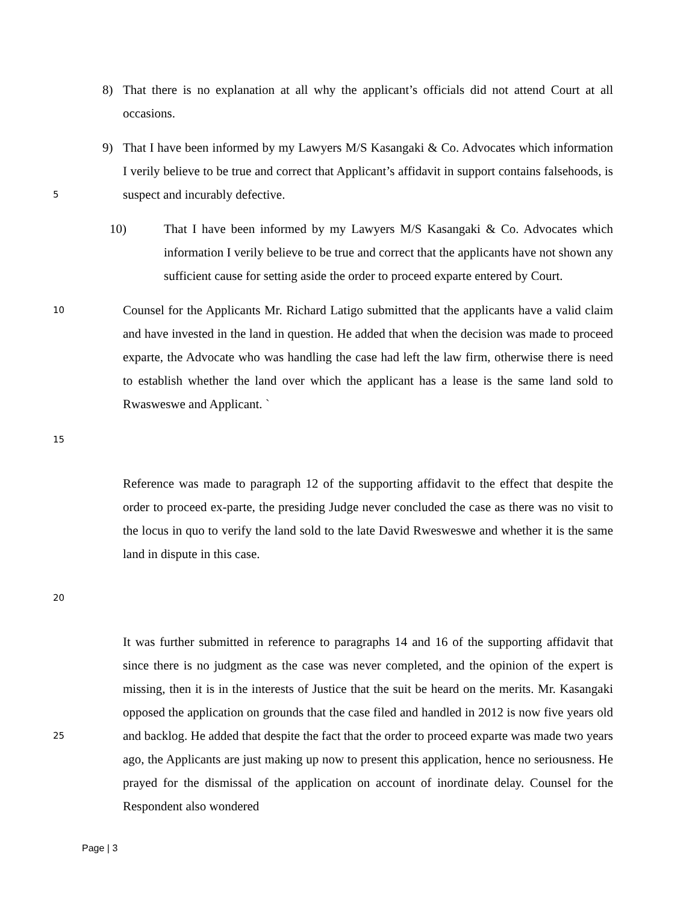8) That there is no explanation at all why the applicant’s officials did not attend Court at all occasions.
9) That I have been informed by my Lawyers M/S Kasangaki & Co. Advocates which information I verily believe to be true and correct that Applicant’s affidavit in support contains falsehoods, is suspect and incurably defective.
5
10) That I have been informed by my Lawyers M/S Kasangaki & Co. Advocates which information I verily believe to be true and correct that the applicants have not shown any sufficient cause for setting aside the order to proceed exparte entered by Court.
10
Counsel for the Applicants Mr. Richard Latigo submitted that the applicants have a valid claim and have invested in the land in question. He added that when the decision was made to proceed exparte, the Advocate who was handling the case had left the law firm, otherwise there is need to establish whether the land over which the applicant has a lease is the same land sold to Rwasweswe and Applicant. `
15
Reference was made to paragraph 12 of the supporting affidavit to the effect that despite the order to proceed ex-parte, the presiding Judge never concluded the case as there was no visit to the locus in quo to verify the land sold to the late David Rwesweswe and whether it is the same land in dispute in this case.
20
It was further submitted in reference to paragraphs 14 and 16 of the supporting affidavit that since there is no judgment as the case was never completed, and the opinion of the expert is missing, then it is in the interests of Justice that the suit be heard on the merits. Mr. Kasangaki opposed the application on grounds that the case filed and handled in 2012 is now five years old and backlog. He added that despite the fact that the order to proceed exparte was made two years ago, the Applicants are just making up now to present this application, hence no seriousness. He prayed for the dismissal of the application on account of inordinate delay. Counsel for the Respondent also wondered
25
Page | 3